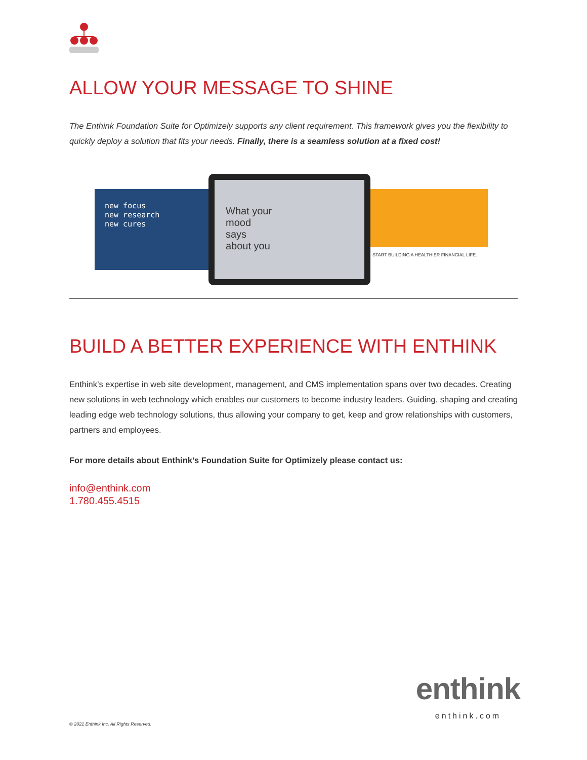ALLOW YOUR MESSAGE TO SHINE
The Enthink Foundation Suite for Optimizely supports any client requirement. This framework gives you the flexibility to quickly deploy a solution that fits your needs. Finally, there is a seamless solution at a fixed cost!
new focus
new research
new cures
What your
mood
says
about you
START BUILDING A HEALTHIER FINANCIAL LIFE.
BUILD A BETTER EXPERIENCE WITH ENTHINK
Enthink’s expertise in web site development, management, and CMS implementation spans over two decades. Creating new solutions in web technology which enables our customers to become industry leaders. Guiding, shaping and creating leading edge web technology solutions, thus allowing your company to get, keep and grow relationships with customers, partners and employees.
For more details about Enthink’s Foundation Suite for Optimizely please contact us:
info@enthink.com
1.780.455.4515
enthink
enthink.com
© 2021 Enthink Inc. All Rights Reserved.